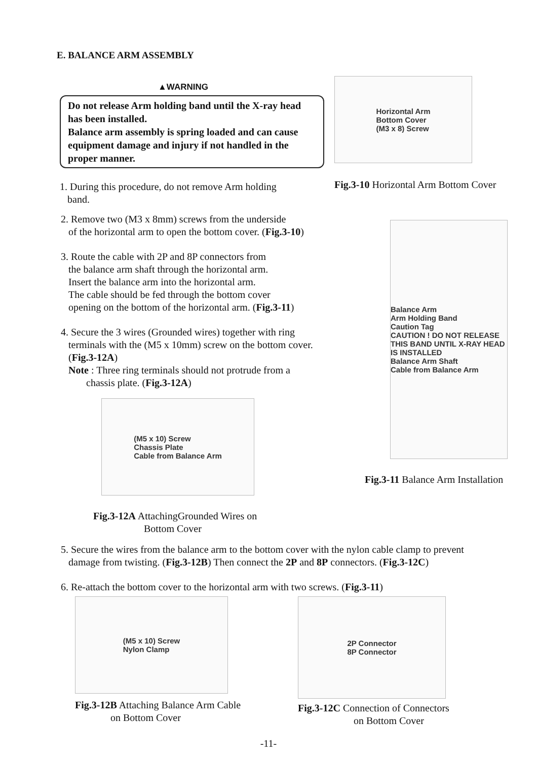E. BALANCE ARM ASSEMBLY
▲WARNING
Do not release Arm holding band until the X-ray head has been installed.
Balance arm assembly is spring loaded and can cause equipment damage and injury if not handled in the proper manner.
1. During this procedure, do not remove Arm holding
band.
Horizontal Arm
Bottom Cover
(M3 x 8) Screw
Fig.3-10 Horizontal Arm Bottom Cover
2. Remove two (M3 x 8mm) screws from the underside
of the horizontal arm to open the bottom cover. (Fig.3-10)
3. Route the cable with 2P and 8P connectors from
the balance arm shaft through the horizontal arm.
Insert the balance arm into the horizontal arm.
The cable should be fed through the bottom cover
opening on the bottom of the horizontal arm. (Fig.3-11)
4. Secure the 3 wires (Grounded wires) together with ring
terminals with the (M5 x 10mm) screw on the bottom cover.
(Fig.3-12A)
Note : Three ring terminals should not protrude from a
chassis plate. (Fig.3-12A)
(M5 x 10) Screw
Chassis Plate
Cable from Balance Arm
Fig.3-12A AttachingGrounded Wires on
Bottom Cover
Balance Arm
Arm Holding Band
Caution Tag
CAUTION ! DO NOT RELEASE THIS BAND UNTIL X-RAY HEAD IS INSTALLED
Balance Arm Shaft
Cable from Balance Arm
Fig.3-11 Balance Arm Installation
5. Secure the wires from the balance arm to the bottom cover with the nylon cable clamp to prevent
damage from twisting. (Fig.3-12B) Then connect the 2P and 8P connectors. (Fig.3-12C)
6. Re-attach the bottom cover to the horizontal arm with two screws. (Fig.3-11)
(M5 x 10) Screw
Nylon Clamp
Fig.3-12B Attaching Balance Arm Cable
on Bottom Cover
2P Connector
8P Connector
Fig.3-12C Connection of Connectors
on Bottom Cover
-11-